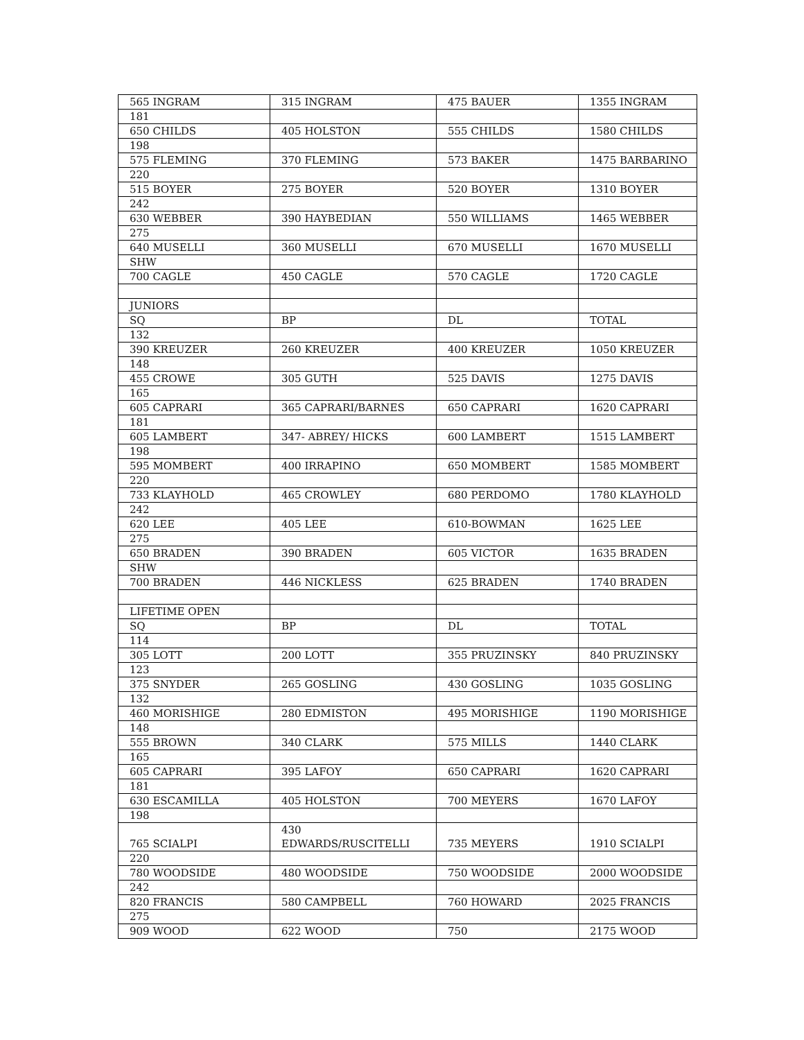| 565 INGRAM | 315 INGRAM | 475 BAUER | 1355 INGRAM |
| 181 | | | |
| 650 CHILDS | 405 HOLSTON | 555 CHILDS | 1580 CHILDS |
| 198 | | | |
| 575 FLEMING | 370 FLEMING | 573 BAKER | 1475 BARBARINO |
| 220 | | | |
| 515 BOYER | 275 BOYER | 520 BOYER | 1310 BOYER |
| 242 | | | |
| 630 WEBBER | 390 HAYBEDIAN | 550 WILLIAMS | 1465 WEBBER |
| 275 | | | |
| 640 MUSELLI | 360 MUSELLI | 670 MUSELLI | 1670 MUSELLI |
| SHW | | | |
| 700 CAGLE | 450 CAGLE | 570 CAGLE | 1720 CAGLE |
| JUNIORS | | | |
| SQ | BP | DL | TOTAL |
| 132 | | | |
| 390 KREUZER | 260 KREUZER | 400 KREUZER | 1050 KREUZER |
| 148 | | | |
| 455 CROWE | 305 GUTH | 525 DAVIS | 1275 DAVIS |
| 165 | | | |
| 605 CAPRARI | 365 CAPRARI/BARNES | 650 CAPRARI | 1620 CAPRARI |
| 181 | | | |
| 605 LAMBERT | 347- ABREY/ HICKS | 600 LAMBERT | 1515 LAMBERT |
| 198 | | | |
| 595 MOMBERT | 400 IRRAPINO | 650 MOMBERT | 1585 MOMBERT |
| 220 | | | |
| 733 KLAYHOLD | 465 CROWLEY | 680 PERDOMO | 1780 KLAYHOLD |
| 242 | | | |
| 620 LEE | 405 LEE | 610-BOWMAN | 1625 LEE |
| 275 | | | |
| 650 BRADEN | 390 BRADEN | 605 VICTOR | 1635 BRADEN |
| SHW | | | |
| 700 BRADEN | 446 NICKLESS | 625 BRADEN | 1740 BRADEN |
| LIFETIME OPEN | | | |
| SQ | BP | DL | TOTAL |
| 114 | | | |
| 305 LOTT | 200 LOTT | 355 PRUZINSKY | 840 PRUZINSKY |
| 123 | | | |
| 375 SNYDER | 265 GOSLING | 430 GOSLING | 1035 GOSLING |
| 132 | | | |
| 460 MORISHIGE | 280 EDMISTON | 495 MORISHIGE | 1190 MORISHIGE |
| 148 | | | |
| 555 BROWN | 340 CLARK | 575 MILLS | 1440 CLARK |
| 165 | | | |
| 605 CAPRARI | 395 LAFOY | 650 CAPRARI | 1620 CAPRARI |
| 181 | | | |
| 630 ESCAMILLA | 405 HOLSTON | 700 MEYERS | 1670 LAFOY |
| 198 | | | |
| 765 SCIALPI | 430 EDWARDS/RUSCITELLI | 735 MEYERS | 1910 SCIALPI |
| 220 | | | |
| 780 WOODSIDE | 480 WOODSIDE | 750 WOODSIDE | 2000 WOODSIDE |
| 242 | | | |
| 820 FRANCIS | 580 CAMPBELL | 760 HOWARD | 2025 FRANCIS |
| 275 | | | |
| 909 WOOD | 622 WOOD | 750 | 2175 WOOD |